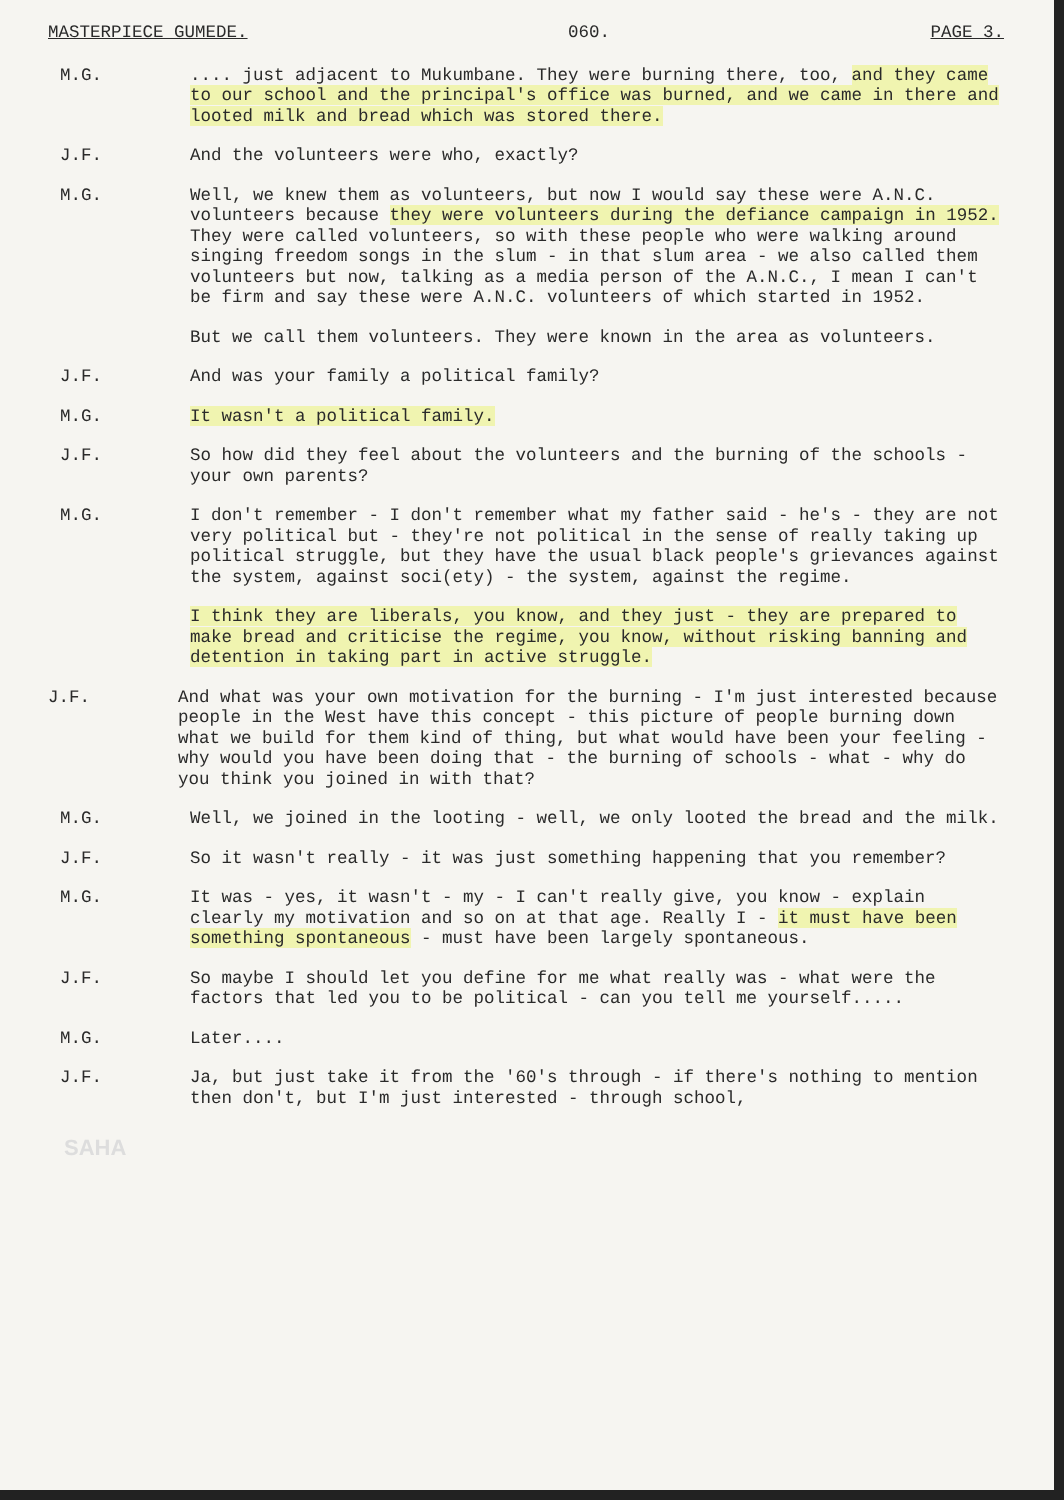MASTERPIECE GUMEDE. 060. PAGE 3.
M.G. .... just adjacent to Mukumbane. They were burning there, too, and they came to our school and the principal's office was burned, and we came in there and looted milk and bread which was stored there.
J.F. And the volunteers were who, exactly?
M.G. Well, we knew them as volunteers, but now I would say these were A.N.C. volunteers because they were volunteers during the defiance campaign in 1952. They were called volunteers, so with these people who were walking around singing freedom songs in the slum - in that slum area - we also called them volunteers but now, talking as a media person of the A.N.C., I mean I can't be firm and say these were A.N.C. volunteers of which started in 1952.
But we call them volunteers. They were known in the area as volunteers.
J.F. And was your family a political family?
M.G. It wasn't a political family.
J.F. So how did they feel about the volunteers and the burning of the schools - your own parents?
M.G. I don't remember - I don't remember what my father said - he's - they are not very political but - they're not political in the sense of really taking up political struggle, but they have the usual black people's grievances against the system, against soci(ety) - the system, against the regime.
I think they are liberals, you know, and they just - they are prepared to make bread and criticise the regime, you know, without risking banning and detention in taking part in active struggle.
J.F. And what was your own motivation for the burning - I'm just interested because people in the West have this concept - this picture of people burning down what we build for them kind of thing, but what would have been your feeling - why would you have been doing that - the burning of schools - what - why do you think you joined in with that?
M.G. Well, we joined in the looting - well, we only looted the bread and the milk.
J.F. So it wasn't really - it was just something happening that you remember?
M.G. It was - yes, it wasn't - my - I can't really give, you know - explain clearly my motivation and so on at that age. Really I - it must have been something spontaneous - must have been largely spontaneous.
J.F. So maybe I should let you define for me what really was - what were the factors that led you to be political - can you tell me yourself.....
M.G. Later....
J.F. Ja, but just take it from the '60's through - if there's nothing to mention then don't, but I'm just interested - through school,
SAHA